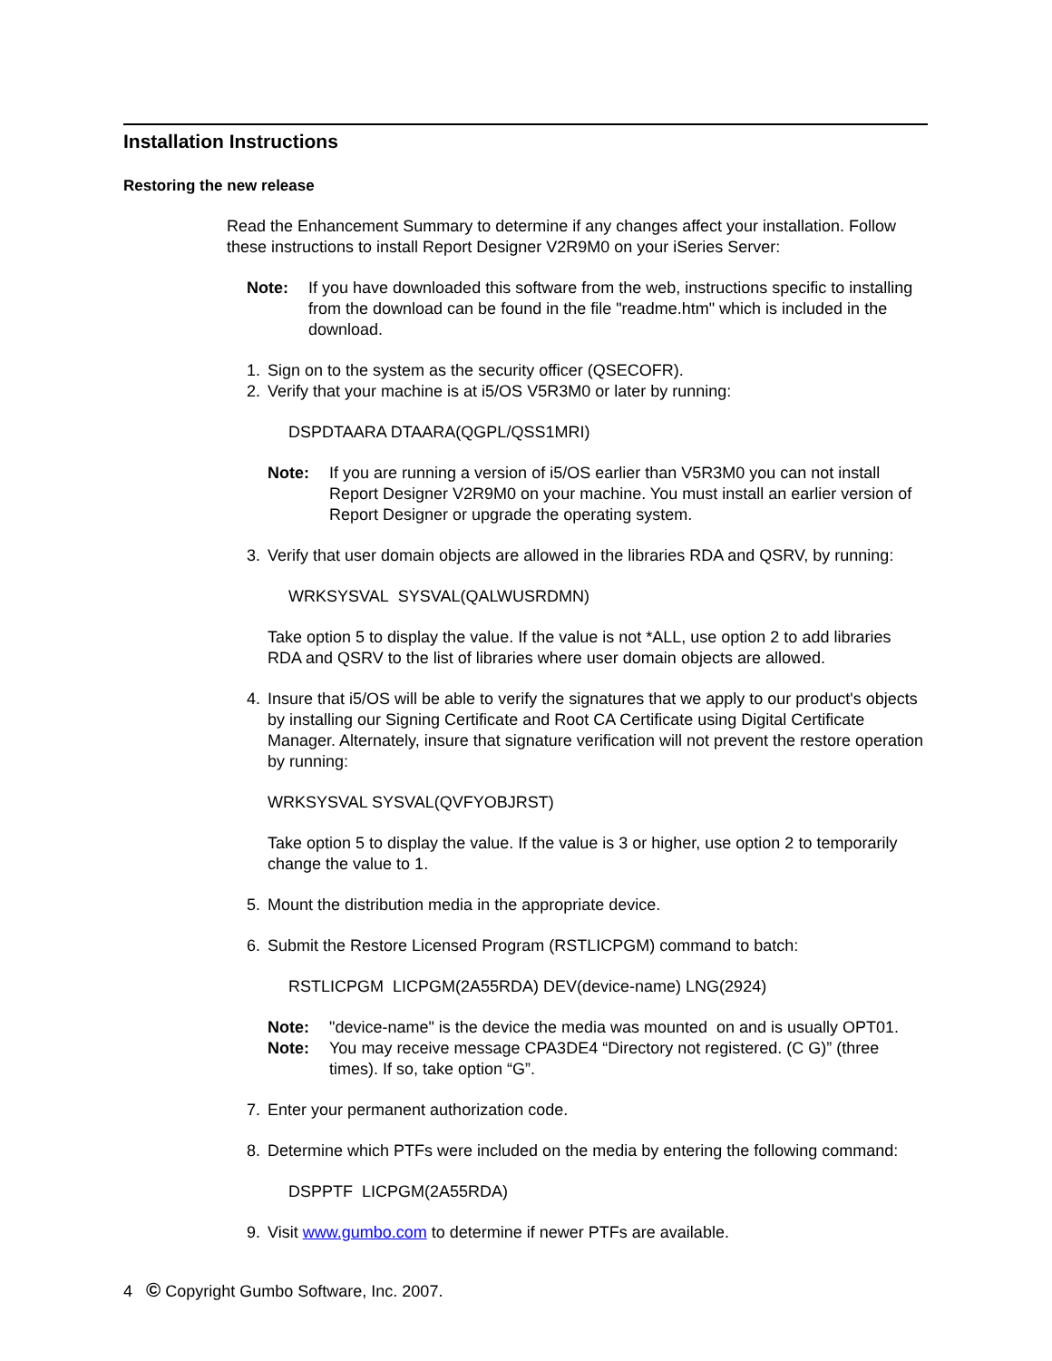Installation Instructions
Restoring the new release
Read the Enhancement Summary to determine if any changes affect your installation. Follow these instructions to install Report Designer V2R9M0 on your iSeries Server:
Note: If you have downloaded this software from the web, instructions specific to installing from the download can be found in the file "readme.htm" which is included in the download.
1. Sign on to the system as the security officer (QSECOFR).
2. Verify that your machine is at i5/OS V5R3M0 or later by running:
DSPDTAARA DTAARA(QGPL/QSS1MRI)
Note: If you are running a version of i5/OS earlier than V5R3M0 you can not install Report Designer V2R9M0 on your machine. You must install an earlier version of Report Designer or upgrade the operating system.
3. Verify that user domain objects are allowed in the libraries RDA and QSRV, by running:
WRKSYSVAL SYSVAL(QALWUSRDMN)
Take option 5 to display the value. If the value is not *ALL, use option 2 to add libraries RDA and QSRV to the list of libraries where user domain objects are allowed.
4. Insure that i5/OS will be able to verify the signatures that we apply to our product's objects by installing our Signing Certificate and Root CA Certificate using Digital Certificate Manager. Alternately, insure that signature verification will not prevent the restore operation by running:
WRKSYSVAL SYSVAL(QVFYOBJRST)
Take option 5 to display the value. If the value is 3 or higher, use option 2 to temporarily change the value to 1.
5. Mount the distribution media in the appropriate device.
6. Submit the Restore Licensed Program (RSTLICPGM) command to batch:
RSTLICPGM LICPGM(2A55RDA) DEV(device-name) LNG(2924)
Note: "device-name" is the device the media was mounted on and is usually OPT01.
Note: You may receive message CPA3DE4 “Directory not registered. (C G)” (three times). If so, take option “G”.
7. Enter your permanent authorization code.
8. Determine which PTFs were included on the media by entering the following command:
DSPPTF LICPGM(2A55RDA)
9. Visit www.gumbo.com to determine if newer PTFs are available.
4 © Copyright Gumbo Software, Inc. 2007.